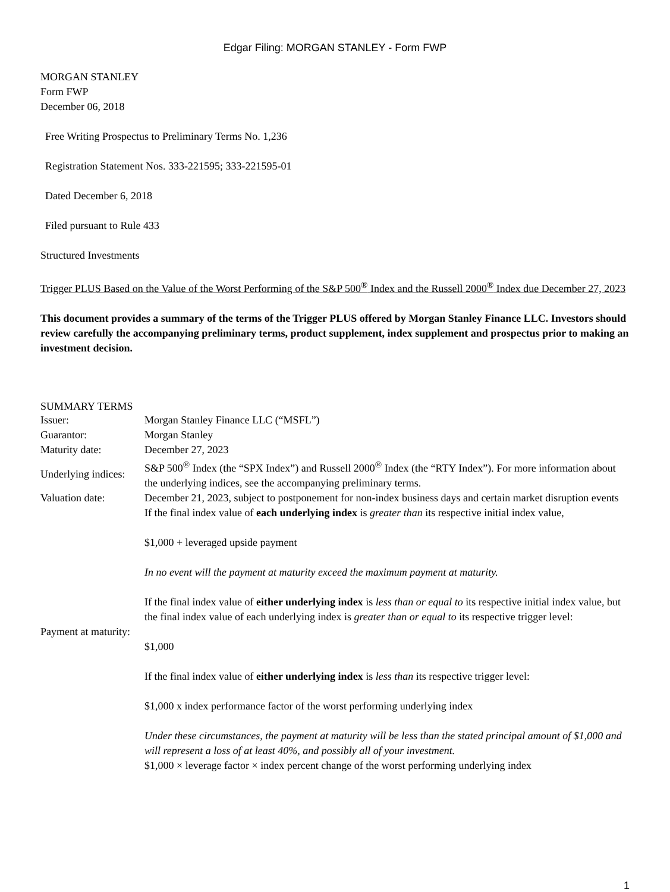Edgar Filing: MORGAN STANLEY - Form FWP
MORGAN STANLEY
Form FWP
December 06, 2018
Free Writing Prospectus to Preliminary Terms No. 1,236
Registration Statement Nos. 333-221595; 333-221595-01
Dated December 6, 2018
Filed pursuant to Rule 433
Structured Investments
Trigger PLUS Based on the Value of the Worst Performing of the S&P 500<sup>®</sup> Index and the Russell 2000<sup>®</sup> Index due December 27, 2023
This document provides a summary of the terms of the Trigger PLUS offered by Morgan Stanley Finance LLC. Investors should review carefully the accompanying preliminary terms, product supplement, index supplement and prospectus prior to making an investment decision.
SUMMARY TERMS
| Issuer: | Morgan Stanley Finance LLC (“MSFL”) |
| Guarantor: | Morgan Stanley |
| Maturity date: | December 27, 2023 |
| Underlying indices: | S&P 500<sup>®</sup> Index (the “SPX Index”) and Russell 2000<sup>®</sup> Index (the “RTY Index”). For more information about the underlying indices, see the accompanying preliminary terms. |
| Valuation date: | December 21, 2023, subject to postponement for non-index business days and certain market disruption events |
| Payment at maturity: | If the final index value of each underlying index is greater than its respective initial index value, $1,000 + leveraged upside payment In no event will the payment at maturity exceed the maximum payment at maturity. If the final index value of either underlying index is less than or equal to its respective initial index value, but the final index value of each underlying index is greater than or equal to its respective trigger level: $1,000 If the final index value of either underlying index is less than its respective trigger level: $1,000 x index performance factor of the worst performing underlying index Under these circumstances, the payment at maturity will be less than the stated principal amount of $1,000 and will represent a loss of at least 40%, and possibly all of your investment. |
| | $1,000 × leverage factor × index percent change of the worst performing underlying index |
1